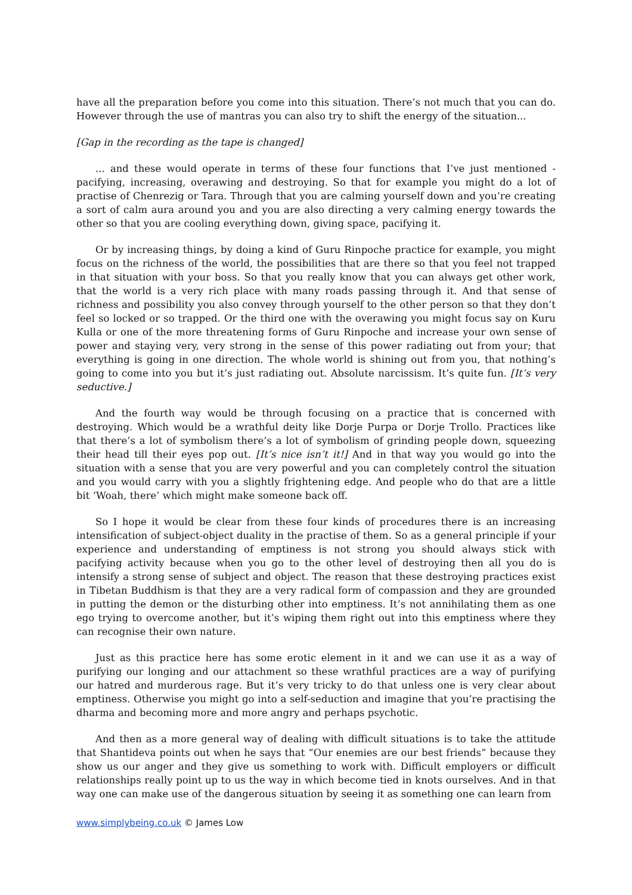have all the preparation before you come into this situation. There’s not much that you can do. However through the use of mantras you can also try to shift the energy of the situation...
[Gap in the recording as the tape is changed]
... and these would operate in terms of these four functions that I’ve just mentioned - pacifying, increasing, overawing and destroying. So that for example you might do a lot of practise of Chenrezig or Tara. Through that you are calming yourself down and you’re creating a sort of calm aura around you and you are also directing a very calming energy towards the other so that you are cooling everything down, giving space, pacifying it.
Or by increasing things, by doing a kind of Guru Rinpoche practice for example, you might focus on the richness of the world, the possibilities that are there so that you feel not trapped in that situation with your boss. So that you really know that you can always get other work, that the world is a very rich place with many roads passing through it. And that sense of richness and possibility you also convey through yourself to the other person so that they don’t feel so locked or so trapped. Or the third one with the overawing you might focus say on Kuru Kulla or one of the more threatening forms of Guru Rinpoche and increase your own sense of power and staying very, very strong in the sense of this power radiating out from your; that everything is going in one direction. The whole world is shining out from you, that nothing’s going to come into you but it’s just radiating out. Absolute narcissism. It’s quite fun. [It’s very seductive.]
And the fourth way would be through focusing on a practice that is concerned with destroying. Which would be a wrathful deity like Dorje Purpa or Dorje Trollo. Practices like that there’s a lot of symbolism there’s a lot of symbolism of grinding people down, squeezing their head till their eyes pop out. [It’s nice isn’t it!] And in that way you would go into the situation with a sense that you are very powerful and you can completely control the situation and you would carry with you a slightly frightening edge. And people who do that are a little bit ‘Woah, there’ which might make someone back off.
So I hope it would be clear from these four kinds of procedures there is an increasing intensification of subject-object duality in the practise of them. So as a general principle if your experience and understanding of emptiness is not strong you should always stick with pacifying activity because when you go to the other level of destroying then all you do is intensify a strong sense of subject and object. The reason that these destroying practices exist in Tibetan Buddhism is that they are a very radical form of compassion and they are grounded in putting the demon or the disturbing other into emptiness. It’s not annihilating them as one ego trying to overcome another, but it’s wiping them right out into this emptiness where they can recognise their own nature.
Just as this practice here has some erotic element in it and we can use it as a way of purifying our longing and our attachment so these wrathful practices are a way of purifying our hatred and murderous rage. But it’s very tricky to do that unless one is very clear about emptiness. Otherwise you might go into a self-seduction and imagine that you’re practising the dharma and becoming more and more angry and perhaps psychotic.
And then as a more general way of dealing with difficult situations is to take the attitude that Shantideva points out when he says that “Our enemies are our best friends” because they show us our anger and they give us something to work with. Difficult employers or difficult relationships really point up to us the way in which become tied in knots ourselves. And in that way one can make use of the dangerous situation by seeing it as something one can learn from
www.simplybeing.co.uk © James Low